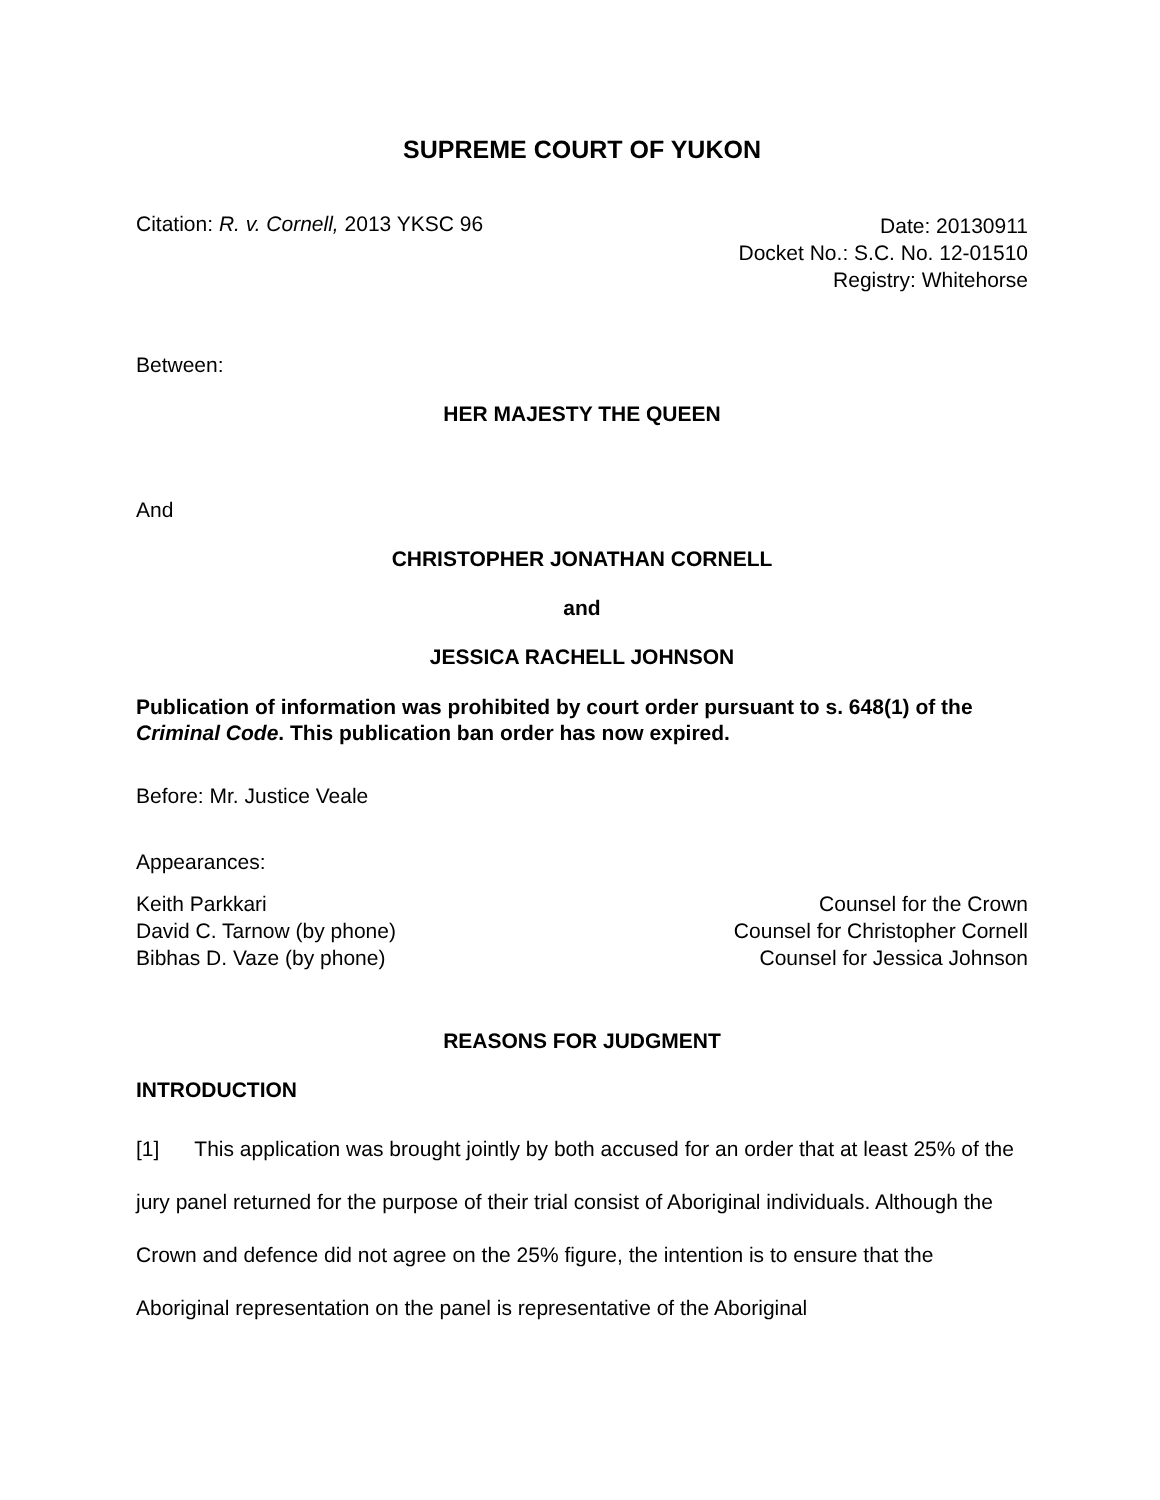SUPREME COURT OF YUKON
Citation: R. v. Cornell, 2013 YKSC 96
Date: 20130911
Docket No.: S.C. No. 12-01510
Registry: Whitehorse
Between:
HER MAJESTY THE QUEEN
And
CHRISTOPHER JONATHAN CORNELL
and
JESSICA RACHELL JOHNSON
Publication of information was prohibited by court order pursuant to s. 648(1) of the Criminal Code. This publication ban order has now expired.
Before: Mr. Justice Veale
Appearances:
Keith Parkkari
David C. Tarnow (by phone)
Bibhas D. Vaze (by phone)
Counsel for the Crown
Counsel for Christopher Cornell
Counsel for Jessica Johnson
REASONS FOR JUDGMENT
INTRODUCTION
[1] This application was brought jointly by both accused for an order that at least 25% of the jury panel returned for the purpose of their trial consist of Aboriginal individuals. Although the Crown and defence did not agree on the 25% figure, the intention is to ensure that the Aboriginal representation on the panel is representative of the Aboriginal